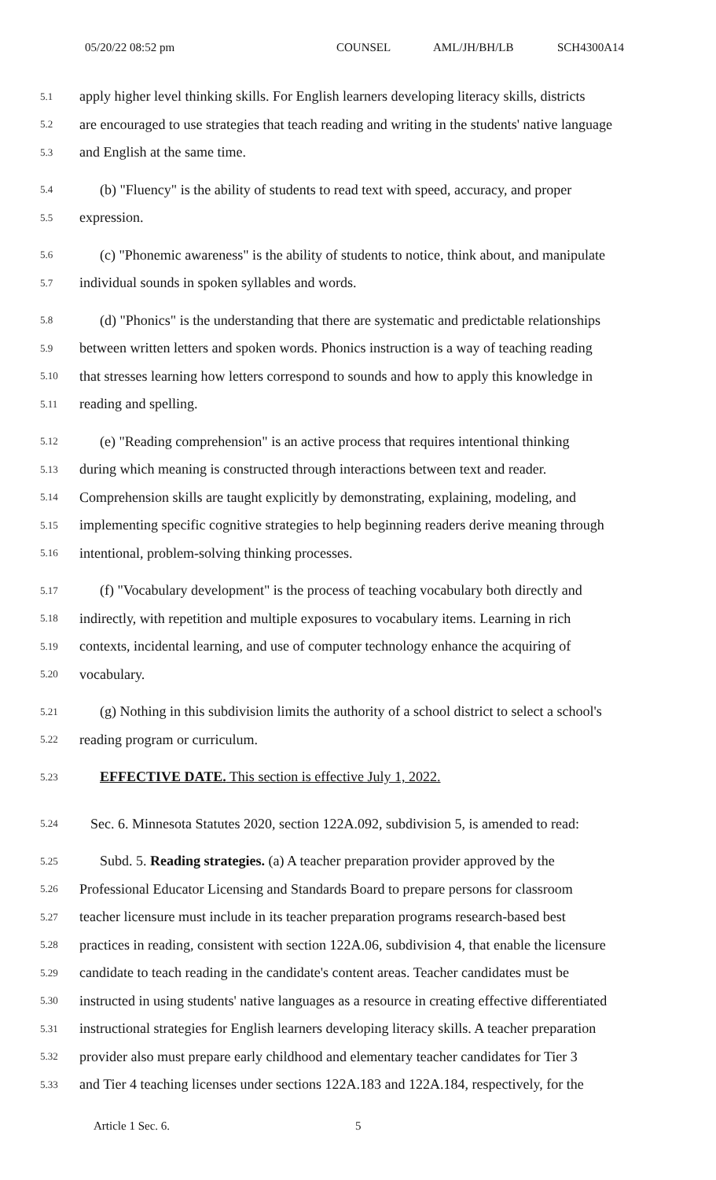05/20/22 08:52 pm COUNSEL AML/JH/BH/LB SCH4300A14
5.1 apply higher level thinking skills. For English learners developing literacy skills, districts
5.2 are encouraged to use strategies that teach reading and writing in the students' native language
5.3 and English at the same time.
5.4 (b) "Fluency" is the ability of students to read text with speed, accuracy, and proper
5.5 expression.
5.6 (c) "Phonemic awareness" is the ability of students to notice, think about, and manipulate
5.7 individual sounds in spoken syllables and words.
5.8 (d) "Phonics" is the understanding that there are systematic and predictable relationships
5.9 between written letters and spoken words. Phonics instruction is a way of teaching reading
5.10 that stresses learning how letters correspond to sounds and how to apply this knowledge in
5.11 reading and spelling.
5.12 (e) "Reading comprehension" is an active process that requires intentional thinking
5.13 during which meaning is constructed through interactions between text and reader.
5.14 Comprehension skills are taught explicitly by demonstrating, explaining, modeling, and
5.15 implementing specific cognitive strategies to help beginning readers derive meaning through
5.16 intentional, problem-solving thinking processes.
5.17 (f) "Vocabulary development" is the process of teaching vocabulary both directly and
5.18 indirectly, with repetition and multiple exposures to vocabulary items. Learning in rich
5.19 contexts, incidental learning, and use of computer technology enhance the acquiring of
5.20 vocabulary.
5.21 (g) Nothing in this subdivision limits the authority of a school district to select a school's
5.22 reading program or curriculum.
5.23 EFFECTIVE DATE. This section is effective July 1, 2022.
5.24 Sec. 6. Minnesota Statutes 2020, section 122A.092, subdivision 5, is amended to read:
5.25 Subd. 5. Reading strategies. (a) A teacher preparation provider approved by the
5.26 Professional Educator Licensing and Standards Board to prepare persons for classroom
5.27 teacher licensure must include in its teacher preparation programs research-based best
5.28 practices in reading, consistent with section 122A.06, subdivision 4, that enable the licensure
5.29 candidate to teach reading in the candidate's content areas. Teacher candidates must be
5.30 instructed in using students' native languages as a resource in creating effective differentiated
5.31 instructional strategies for English learners developing literacy skills. A teacher preparation
5.32 provider also must prepare early childhood and elementary teacher candidates for Tier 3
5.33 and Tier 4 teaching licenses under sections 122A.183 and 122A.184, respectively, for the
Article 1 Sec. 6. 5